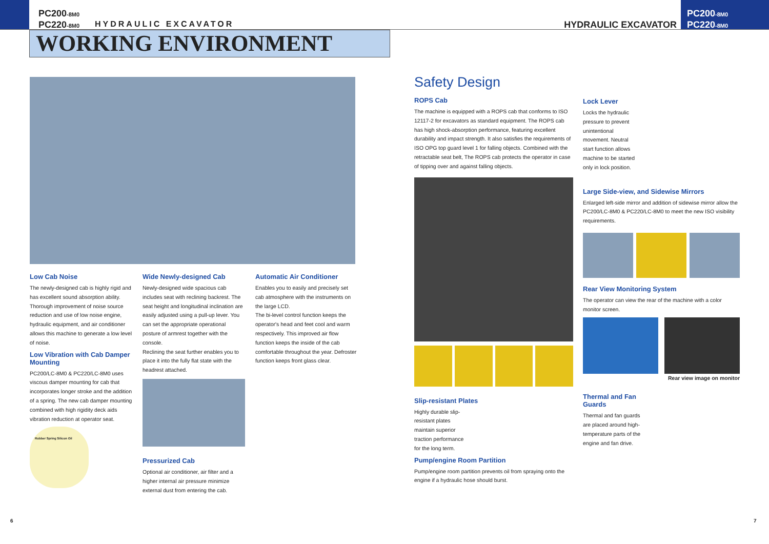PC200-8M0
PC220-8M0
HYDRAULIC EXCAVATOR HYDRAULIC EXCAVATOR
PC200-8M0
PC220-8M0
WORKING ENVIRONMENT
Low Cab Noise
The newly-designed cab is highly rigid and has excellent sound absorption ability. Thorough improvement of noise source reduction and use of low noise engine, hydraulic equipment, and air conditioner allows this machine to generate a low level of noise.
Low Vibration with Cab Damper Mounting
PC200/LC-8M0 & PC220/LC-8M0 uses viscous damper mounting for cab that incorporates longer stroke and the addition of a spring. The new cab damper mounting combined with high rigidity deck aids vibration reduction at operator seat.
Rubber Spring Silicon Oil
Wide Newly-designed Cab
Newly-designed wide spacious cab includes seat with reclining backrest. The seat height and longitudinal inclination are easily adjusted using a pull-up lever. You can set the appropriate operational posture of armrest together with the console.
Reclining the seat further enables you to place it into the fully flat state with the headrest attached.
Pressurized Cab
Optional air conditioner, air filter and a higher internal air pressure minimize external dust from entering the cab.
Automatic Air Conditioner
Enables you to easily and precisely set cab atmosphere with the instruments on the large LCD.
The bi-level control function keeps the operator's head and feet cool and warm respectively. This improved air flow function keeps the inside of the cab comfortable throughout the year. Defroster function keeps front glass clear.
Safety Design
ROPS Cab
The machine is equipped with a ROPS cab that conforms to ISO 12117-2 for excavators as standard equipment. The ROPS cab has high shock-absorption performance, featuring excellent durability and impact strength. It also satisfies the requirements of ISO OPG top guard level 1 for falling objects. Combined with the retractable seat belt, The ROPS cab protects the operator in case of tipping over and against falling objects.
Slip-resistant Plates
Highly durable slip-resistant plates maintain superior traction performance for the long term.
Pump/engine Room Partition
Pump/engine room partition prevents oil from spraying onto the engine if a hydraulic hose should burst.
Lock Lever
Locks the hydraulic pressure to prevent unintentional movement. Neutral start function allows machine to be started only in lock position.
Large Side-view, and Sidewise Mirrors
Enlarged left-side mirror and addition of sidewise mirror allow the PC200/LC-8M0 & PC220/LC-8M0 to meet the new ISO visibility requirements.
Rear View Monitoring System
The operator can view the rear of the machine with a color monitor screen.
Rear view image on monitor
Thermal and Fan Guards
Thermal and fan guards are placed around high-temperature parts of the engine and fan drive.
6 7